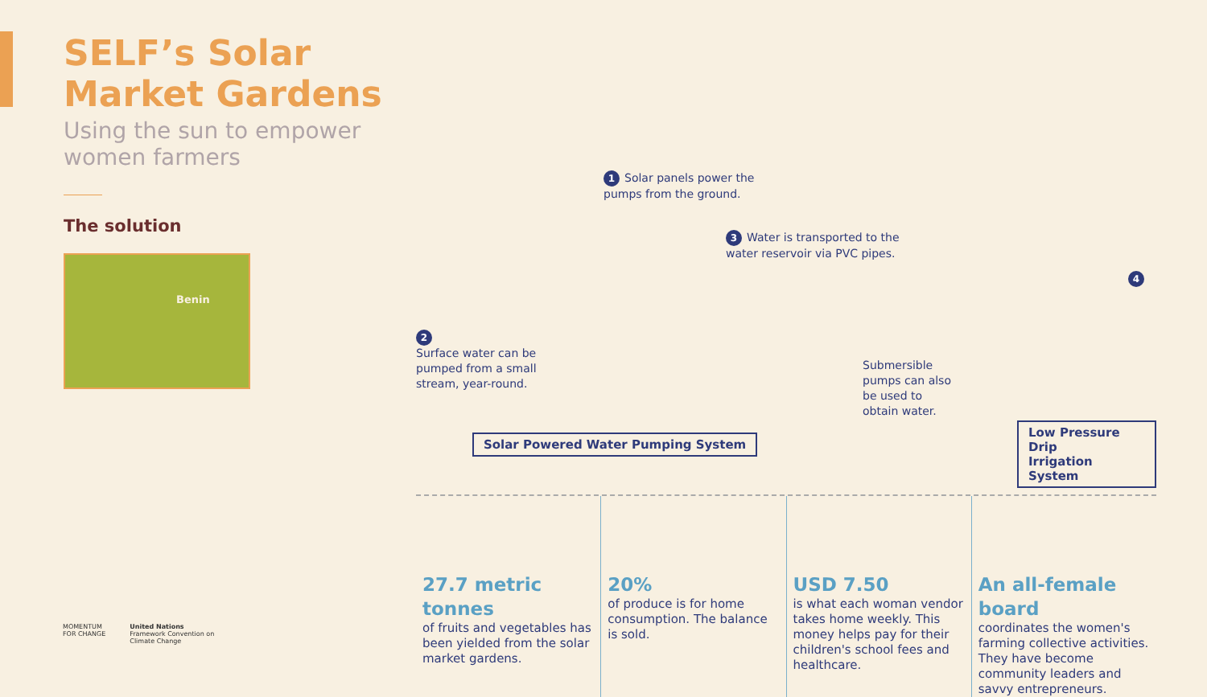SELF’s Solar Market Gardens
Using the sun to empower women farmers
The solution
Benin
MOMENTUM
FOR CHANGE
United Nations
Framework Convention on
Climate Change
1 Solar panels power the
pumps from the ground.
3 Water is transported to the
water reservoir via PVC pipes.
4
2
Surface water can be
pumped from a small
stream, year-round.
Submersible
pumps can also
be used to
obtain water.
Solar Powered Water Pumping System
Low Pressure Drip
Irrigation System
27.7 metric tonnes
of fruits and vegetables has been yielded from the solar market gardens.
20%
of produce is for home consumption. The balance is sold.
USD 7.50
is what each woman vendor takes home weekly. This money helps pay for their children's school fees and healthcare.
An all-female board
coordinates the women's farming collective activities. They have become community leaders and savvy entrepreneurs.